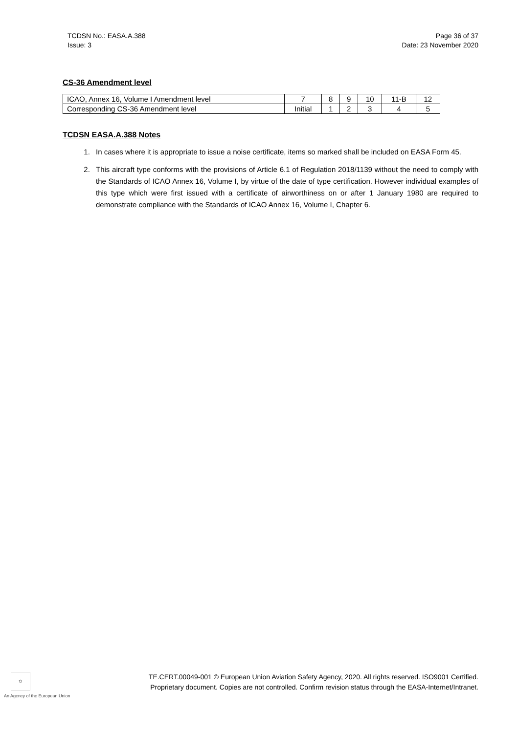TCDSN No.: EASA.A.388
Issue: 3
Page 36 of 37
Date: 23 November 2020
CS-36 Amendment level
| ICAO, Annex 16, Volume I Amendment level | 7 | 8 | 9 | 10 | 11-B | 12 |
| Corresponding CS-36 Amendment level | Initial | 1 | 2 | 3 | 4 | 5 |
TCDSN EASA.A.388 Notes
1. In cases where it is appropriate to issue a noise certificate, items so marked shall be included on EASA Form 45.
2. This aircraft type conforms with the provisions of Article 6.1 of Regulation 2018/1139 without the need to comply with the Standards of ICAO Annex 16, Volume I, by virtue of the date of type certification. However individual examples of this type which were first issued with a certificate of airworthiness on or after 1 January 1980 are required to demonstrate compliance with the Standards of ICAO Annex 16, Volume I, Chapter 6.
✩
An Agency of the European Union
TE.CERT.00049-001 © European Union Aviation Safety Agency, 2020. All rights reserved. ISO9001 Certified.
Proprietary document. Copies are not controlled. Confirm revision status through the EASA-Internet/Intranet.